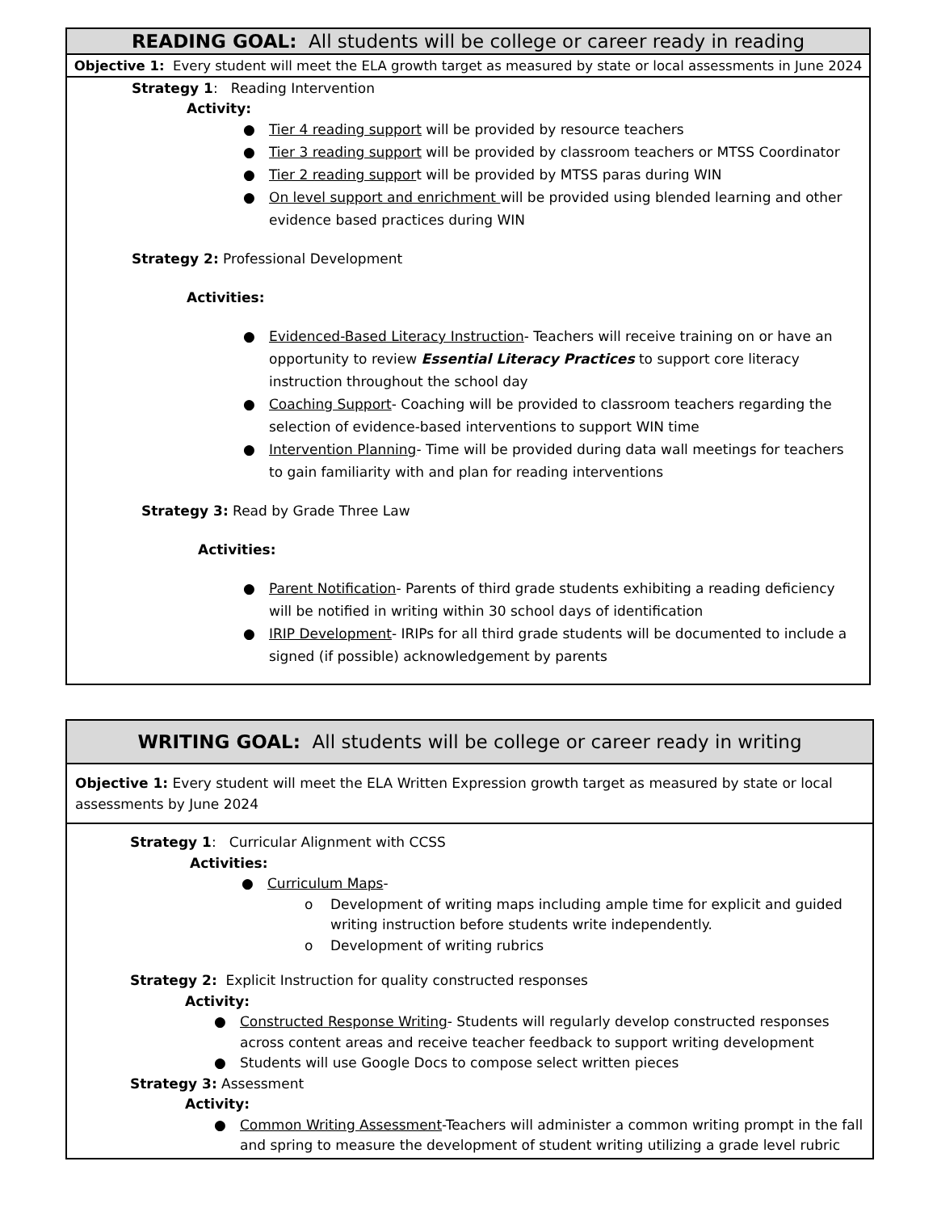| READING GOAL: All students will be college or career ready in reading |
| Objective 1: Every student will meet the ELA growth target as measured by state or local assessments in June 2024 |
| Strategy 1 : Reading Intervention Activity: ● Tier 4 reading support will be provided by resource teachers ● Tier 3 reading support will be provided by classroom teachers or MTSS Coordinator ● Tier 2 reading suppor t will be provided by MTSS paras during WIN ● On level support and enrichment will be provided using blended learning and other evidence based practices during WIN Strategy 2: Professional Development Activities: ● Evidenced-Based Literacy Instruction - Teachers will receive training on or have an opportunity to review Essential Literacy Practices to support core literacy instruction throughout the school day ● Coaching Support - Coaching will be provided to classroom teachers regarding the selection of evidence-based interventions to support WIN time ● Intervention Planning - Time will be provided during data wall meetings for teachers to gain familiarity with and plan for reading interventions Strategy 3: Read by Grade Three Law Activities: ● Parent Notification - Parents of third grade students exhibiting a reading deficiency will be notified in writing within 30 school days of identification ● IRIP Development - IRIPs for all third grade students will be documented to include a signed (if possible) acknowledgement by parents |
| WRITING GOAL: All students will be college or career ready in writing |
| Objective 1: Every student will meet the ELA Written Expression growth target as measured by state or local assessments by June 2024 |
| Strategy 1 : Curricular Alignment with CCSS Activities: ● Curriculum Maps - o Development of writing maps including ample time for explicit and guided writing instruction before students write independently. o Development of writing rubrics Strategy 2: Explicit Instruction for quality constructed responses Activity: ● Constructed Response Writing - Students will regularly develop constructed responses across content areas and receive teacher feedback to support writing development ● Students will use Google Docs to compose select written pieces Strategy 3: Assessment Activity: ● Common Writing Assessment -Teachers will administer a common writing prompt in the fall and spring to measure the development of student writing utilizing a grade level rubric |